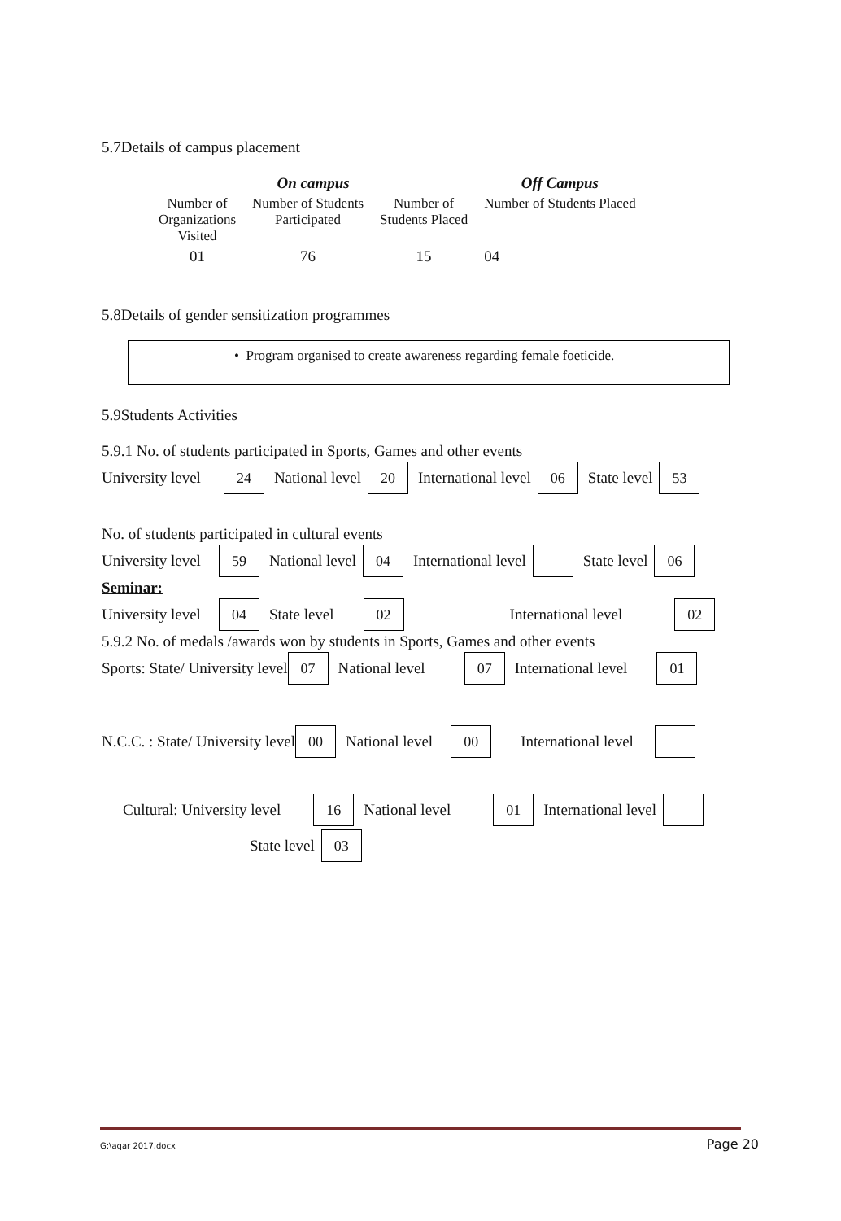5.7Details of campus placement
| On campus | | | Off Campus |
| --- | --- | --- | --- |
| Number of Organizations Visited | Number of Students Participated | Number of Students Placed | Number of Students Placed |
| 01 | 76 | 15 | 04 |
5.8Details of gender sensitization programmes
• Program organised to create awareness regarding female foeticide.
5.9Students Activities
5.9.1 No. of students participated in Sports, Games and other events
University level 24 National level 20 International level 06 State level 53
No. of students participated in cultural events
University level 59 National level 04 International level State level 06
Seminar:
University level 04 State level 02 International level 02
5.9.2 No. of medals /awards won by students in Sports, Games and other events
Sports: State/ University level 07 National level 07 International level 01
N.C.C. : State/ University level 00 National level 00 International level
Cultural: University level 16 National level 01 International level
State level 03
G:\aqar 2017.docx Page 20